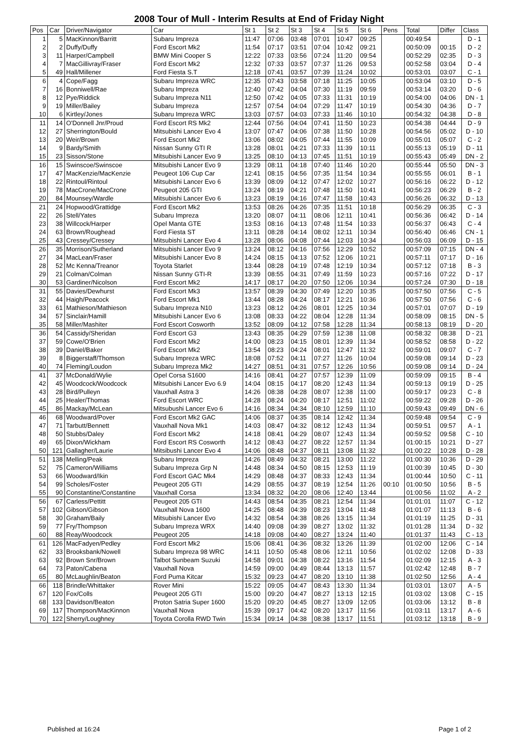2008 Tour of Mull - Interim Results at End of Friday Night
| Pos | Car | Driver/Navigator | Car | St 1 | St 2 | St 3 | St 4 | St 5 | St 6 | Pens | Total | Differ | Class |
| --- | --- | --- | --- | --- | --- | --- | --- | --- | --- | --- | --- | --- | --- |
| 1 | 5 | MacKinnon/Barritt | Subaru Impreza | 11:47 | 07:06 | 03:48 | 07:01 | 10:47 | 09:25 | | 00:49:54 | | D - 1 |
| 2 | 2 | Duffy/Duffy | Ford Escort Mk2 | 11:54 | 07:17 | 03:51 | 07:04 | 10:42 | 09:21 | | 00:50:09 | 00:15 | D - 2 |
| 3 | 11 | Harper/Campbell | BMW Mini Cooper S | 12:22 | 07:33 | 03:56 | 07:24 | 11:20 | 09:54 | | 00:52:29 | 02:35 | D - 3 |
| 4 | 7 | MacGillivray/Fraser | Ford Escort Mk2 | 12:32 | 07:33 | 03:57 | 07:37 | 11:26 | 09:53 | | 00:52:58 | 03:04 | D - 4 |
| 5 | 49 | Hall/Millener | Ford Fiesta S.T | 12:18 | 07:41 | 03:57 | 07:39 | 11:24 | 10:02 | | 00:53:01 | 03:07 | C - 1 |
| 6 | 4 | Cope/Fagg | Subaru Impreza WRC | 12:35 | 07:43 | 03:58 | 07:18 | 11:25 | 10:05 | | 00:53:04 | 03:10 | D - 5 |
| 7 | 16 | Bonniwell/Rae | Subaru Impreza | 12:40 | 07:42 | 04:04 | 07:30 | 11:19 | 09:59 | | 00:53:14 | 03:20 | D - 6 |
| 8 | 12 | Pye/Riddick | Subaru Impreza N11 | 12:50 | 07:42 | 04:05 | 07:33 | 11:31 | 10:19 | | 00:54:00 | 04:06 | DN - 1 |
| 9 | 19 | Miller/Bailey | Subaru Impreza | 12:57 | 07:54 | 04:04 | 07:29 | 11:47 | 10:19 | | 00:54:30 | 04:36 | D - 7 |
| 10 | 6 | Kirtley/Jones | Subaru Impreza WRC | 13:03 | 07:57 | 04:03 | 07:33 | 11:46 | 10:10 | | 00:54:32 | 04:38 | D - 8 |
| 11 | 14 | O'Donnell Jnr/Proud | Ford Escort RS Mk2 | 12:44 | 07:56 | 04:04 | 07:41 | 11:50 | 10:23 | | 00:54:38 | 04:44 | D - 9 |
| 12 | 27 | Sherrington/Bould | Mitsubishi Lancer Evo 4 | 13:07 | 07:47 | 04:06 | 07:38 | 11:50 | 10:28 | | 00:54:56 | 05:02 | D - 10 |
| 13 | 20 | Weir/Brown | Ford Escort Mk2 | 13:06 | 08:02 | 04:05 | 07:44 | 11:55 | 10:09 | | 00:55:01 | 05:07 | C - 2 |
| 14 | 9 | Bardy/Smith | Nissan Sunny GTI R | 13:28 | 08:01 | 04:21 | 07:33 | 11:39 | 10:11 | | 00:55:13 | 05:19 | D - 11 |
| 15 | 23 | Sisson/Stone | Mitsubishi Lancer Evo 9 | 13:25 | 08:10 | 04:13 | 07:45 | 11:51 | 10:19 | | 00:55:43 | 05:49 | DN - 2 |
| 16 | 15 | Swinscoe/Swinscoe | Mitsubishi Lancer Evo 9 | 13:29 | 08:11 | 04:18 | 07:40 | 11:46 | 10:20 | | 00:55:44 | 05:50 | DN - 3 |
| 17 | 47 | MacKenzie/MacKenzie | Peugeot 106 Cup Car | 12:41 | 08:15 | 04:56 | 07:35 | 11:54 | 10:34 | | 00:55:55 | 06:01 | B - 1 |
| 18 | 22 | Rintoul/Rintoul | Mitsubishi Lancer Evo 6 | 13:39 | 08:09 | 04:12 | 07:47 | 12:02 | 10:27 | | 00:56:16 | 06:22 | D - 12 |
| 19 | 78 | MacCrone/MacCrone | Peugeot 205 GTI | 13:24 | 08:19 | 04:21 | 07:48 | 11:50 | 10:41 | | 00:56:23 | 06:29 | B - 2 |
| 20 | 84 | Mounsey/Wardle | Mitsubishi Lancer Evo 6 | 13:23 | 08:19 | 04:16 | 07:47 | 11:58 | 10:43 | | 00:56:26 | 06:32 | D - 13 |
| 21 | 24 | Hopwood/Grattidge | Ford Escort Mk2 | 13:53 | 08:26 | 04:26 | 07:35 | 11:51 | 10:18 | | 00:56:29 | 06:35 | C - 3 |
| 22 | 26 | Stell/Yates | Subaru Impreza | 13:20 | 08:07 | 04:11 | 08:06 | 12:11 | 10:41 | | 00:56:36 | 06:42 | D - 14 |
| 23 | 38 | Willcock/Harper | Opel Manta GTE | 13:53 | 08:16 | 04:13 | 07:48 | 11:54 | 10:33 | | 00:56:37 | 06:43 | C - 4 |
| 24 | 63 | Brown/Roughead | Ford Fiesta ST | 13:11 | 08:28 | 04:14 | 08:02 | 12:11 | 10:34 | | 00:56:40 | 06:46 | CN - 1 |
| 25 | 43 | Cressey/Cressey | Mitsubishi Lancer Evo 4 | 13:28 | 08:06 | 04:08 | 07:44 | 12:03 | 10:34 | | 00:56:03 | 06:09 | D - 15 |
| 26 | 35 | Morrison/Sutherland | Mitsubishi Lancer Evo 9 | 13:24 | 08:12 | 04:16 | 07:56 | 12:29 | 10:52 | | 00:57:09 | 07:15 | DN - 4 |
| 27 | 34 | MacLean/Fraser | Mitsubishi Lancer Evo 8 | 14:24 | 08:15 | 04:13 | 07:52 | 12:06 | 10:21 | | 00:57:11 | 07:17 | D - 16 |
| 28 | 52 | Mc Kenna/Treanor | Toyota Starlet | 13:44 | 08:28 | 04:19 | 07:48 | 12:19 | 10:34 | | 00:57:12 | 07:18 | B - 3 |
| 29 | 21 | Colman/Colman | Nissan Sunny GTI-R | 13:39 | 08:55 | 04:31 | 07:49 | 11:59 | 10:23 | | 00:57:16 | 07:22 | D - 17 |
| 30 | 53 | Gardiner/Nicolson | Ford Escort Mk2 | 14:17 | 08:17 | 04:20 | 07:50 | 12:06 | 10:34 | | 00:57:24 | 07:30 | D - 18 |
| 31 | 55 | Davies/Dewhurst | Ford Escort Mk3 | 13:57 | 08:39 | 04:30 | 07:49 | 12:20 | 10:35 | | 00:57:50 | 07:56 | C - 5 |
| 32 | 44 | Haigh/Peacock | Ford Escort Mk1 | 13:44 | 08:28 | 04:24 | 08:17 | 12:21 | 10:36 | | 00:57:50 | 07:56 | C - 6 |
| 33 | 61 | Mathieson/Mathieson | Subaru Impreza N10 | 13:23 | 08:12 | 04:26 | 08:01 | 12:25 | 10:34 | | 00:57:01 | 07:07 | D - 19 |
| 34 | 57 | Sinclair/Hamill | Mitsubishi Lancer Evo 6 | 13:08 | 08:33 | 04:22 | 08:04 | 12:28 | 11:34 | | 00:58:09 | 08:15 | DN - 5 |
| 35 | 58 | Miller/Mashiter | Ford Escort Cosworth | 13:52 | 08:09 | 04:12 | 07:58 | 12:28 | 11:34 | | 00:58:13 | 08:19 | D - 20 |
| 36 | 54 | Cassidy/Sheridan | Ford Escort G3 | 13:43 | 08:35 | 04:29 | 07:59 | 12:38 | 11:08 | | 00:58:32 | 08:38 | D - 21 |
| 37 | 59 | Cowe/O'Brien | Ford Escort Mk2 | 14:00 | 08:23 | 04:15 | 08:01 | 12:39 | 11:34 | | 00:58:52 | 08:58 | D - 22 |
| 38 | 39 | Daniel/Baker | Ford Escort Mk2 | 13:54 | 08:23 | 04:24 | 08:01 | 12:47 | 11:32 | | 00:59:01 | 09:07 | C - 7 |
| 39 | 8 | Biggerstaff/Thomson | Subaru Impreza WRC | 18:08 | 07:52 | 04:11 | 07:27 | 11:26 | 10:04 | | 00:59:08 | 09:14 | D - 23 |
| 40 | 74 | Fleming/Loudon | Subaru Impreza Mk2 | 14:27 | 08:51 | 04:31 | 07:57 | 12:26 | 10:56 | | 00:59:08 | 09:14 | D - 24 |
| 41 | 37 | McDonald/Wylie | Opel Corsa S1600 | 14:16 | 08:41 | 04:27 | 07:57 | 12:39 | 11:09 | | 00:59:09 | 09:15 | B - 4 |
| 42 | 45 | Woodcock/Woodcock | Mitsubishi Lancer Evo 6.9 | 14:04 | 08:15 | 04:17 | 08:20 | 12:43 | 11:34 | | 00:59:13 | 09:19 | D - 25 |
| 43 | 28 | Bird/Pulleyn | Vauxhall Astra 3 | 14:26 | 08:38 | 04:28 | 08:07 | 12:38 | 11:00 | | 00:59:17 | 09:23 | C - 8 |
| 44 | 25 | Healer/Thomas | Ford Escort WRC | 14:28 | 08:24 | 04:20 | 08:17 | 12:51 | 11:02 | | 00:59:22 | 09:28 | D - 26 |
| 45 | 86 | Mackay/McLean | Mitsubushi Lancer Evo 6 | 14:16 | 08:34 | 04:34 | 08:10 | 12:59 | 11:10 | | 00:59:43 | 09:49 | DN - 6 |
| 46 | 68 | Woodward/Pover | Ford Escort Mk2 GAC | 14:06 | 08:37 | 04:35 | 08:14 | 12:42 | 11:34 | | 00:59:48 | 09:54 | C - 9 |
| 47 | 71 | Tarbutt/Bennett | Vauxhall Nova Mk1 | 14:03 | 08:47 | 04:32 | 08:12 | 12:43 | 11:34 | | 00:59:51 | 09:57 | A - 1 |
| 48 | 50 | Stubbs/Daley | Ford Escort Mk2 | 14:18 | 08:41 | 04:29 | 08:07 | 12:43 | 11:34 | | 00:59:52 | 09:58 | C - 10 |
| 49 | 65 | Dixon/Wickham | Ford Escort RS Cosworth | 14:12 | 08:43 | 04:27 | 08:22 | 12:57 | 11:34 | | 01:00:15 | 10:21 | D - 27 |
| 50 | 121 | Gallagher/Laurie | Mitsibushi Lancer Evo 4 | 14:06 | 08:48 | 04:37 | 08:11 | 13:08 | 11:32 | | 01:00:22 | 10:28 | D - 28 |
| 51 | 138 | Melling/Peak | Subaru Impreza | 14:26 | 08:49 | 04:32 | 08:21 | 13:00 | 11:22 | | 01:00:30 | 10:36 | D - 29 |
| 52 | 75 | Cameron/Williams | Subaru Impreza Grp N | 14:48 | 08:34 | 04:50 | 08:15 | 12:53 | 11:19 | | 01:00:39 | 10:45 | D - 30 |
| 53 | 66 | Woodward/Ikin | Ford Escort GAC Mk4 | 14:29 | 08:48 | 04:37 | 08:33 | 12:43 | 11:34 | | 01:00:44 | 10:50 | C - 11 |
| 54 | 99 | Scholes/Foster | Peugeot 205 GTI | 14:29 | 08:55 | 04:37 | 08:19 | 12:54 | 11:26 | 00:10 | 01:00:50 | 10:56 | B - 5 |
| 55 | 90 | Constantine/Constantine | Vauxhall Corsa | 13:34 | 08:32 | 04:20 | 08:06 | 12:40 | 13:44 | | 01:00:56 | 11:02 | A - 2 |
| 56 | 67 | Carless/Pettitt | Peugeot 205 GTI | 14:43 | 08:54 | 04:35 | 08:21 | 12:54 | 11:34 | | 01:01:01 | 11:07 | C - 12 |
| 57 | 102 | Gibson/Gibson | Vauxhall Nova 1600 | 14:25 | 08:48 | 04:39 | 08:23 | 13:04 | 11:48 | | 01:01:07 | 11:13 | B - 6 |
| 58 | 30 | Graham/Baily | Mitsubishi Lancer Evo | 14:32 | 08:54 | 04:38 | 08:26 | 13:15 | 11:34 | | 01:01:19 | 11:25 | D - 31 |
| 59 | 77 | Fry/Thompson | Subaru Impreza WRX | 14:40 | 09:08 | 04:39 | 08:27 | 13:02 | 11:32 | | 01:01:28 | 11:34 | D - 32 |
| 60 | 88 | Reay/Woodcock | Peugeot 205 | 14:18 | 09:08 | 04:40 | 08:27 | 13:24 | 11:40 | | 01:01:37 | 11:43 | C - 13 |
| 61 | 126 | MacFadyen/Pedley | Ford Escort Mk2 | 15:06 | 08:41 | 04:36 | 08:32 | 13:26 | 11:39 | | 01:02:00 | 12:06 | C - 14 |
| 62 | 33 | Brooksbank/Nowell | Subaru Impreza 98 WRC | 14:11 | 10:50 | 05:48 | 08:06 | 12:11 | 10:56 | | 01:02:02 | 12:08 | D - 33 |
| 63 | 92 | Brown Snr/Brown | Talbot Sunbeam Suzuki | 14:58 | 09:01 | 04:38 | 08:22 | 13:16 | 11:54 | | 01:02:09 | 12:15 | A - 3 |
| 64 | 73 | Paton/Cabena | Vauxhall Nova | 14:59 | 09:00 | 04:49 | 08:44 | 13:13 | 11:57 | | 01:02:42 | 12:48 | B - 7 |
| 65 | 80 | McLaughlin/Beaton | Ford Puma Kitcar | 15:32 | 09:23 | 04:47 | 08:20 | 13:10 | 11:38 | | 01:02:50 | 12:56 | A - 4 |
| 66 | 118 | Brindle/Whittaker | Rover Mini | 15:22 | 09:05 | 04:47 | 08:43 | 13:30 | 11:34 | | 01:03:01 | 13:07 | A - 5 |
| 67 | 120 | Fox/Colls | Peugeot 205 GTI | 15:00 | 09:20 | 04:47 | 08:27 | 13:13 | 12:15 | | 01:03:02 | 13:08 | C - 15 |
| 68 | 133 | Davidson/Beaton | Proton Satria Super 1600 | 15:20 | 09:20 | 04:45 | 08:27 | 13:09 | 12:05 | | 01:03:06 | 13:12 | B - 8 |
| 69 | 117 | Thompson/MacKinnon | Vauxhall Nova | 15:39 | 09:17 | 04:42 | 08:20 | 13:17 | 11:56 | | 01:03:11 | 13:17 | A - 6 |
| 70 | 122 | Sherry/Loughney | Toyota Corolla RWD Twin | 15:34 | 09:14 | 04:38 | 08:38 | 13:17 | 11:51 | | 01:03:12 | 13:18 | B - 9 |
Published at 16:24 Page 1 of 2